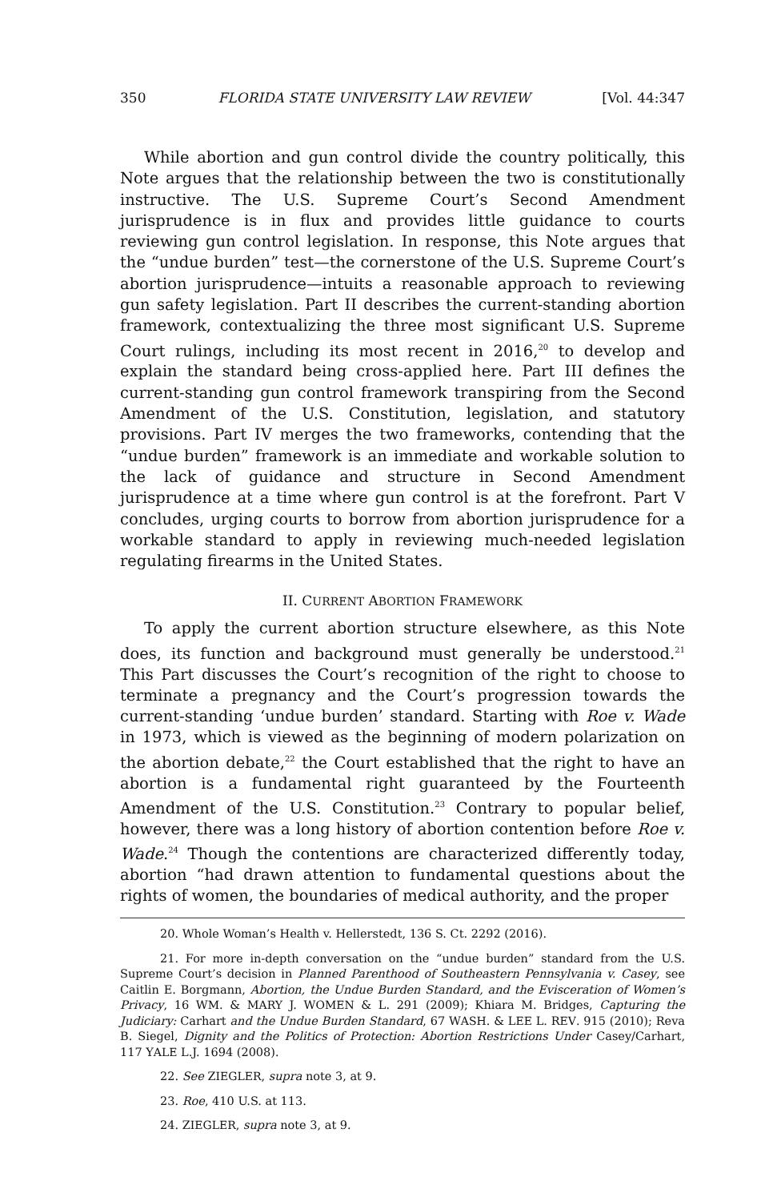350 FLORIDA STATE UNIVERSITY LAW REVIEW [Vol. 44:347
While abortion and gun control divide the country politically, this Note argues that the relationship between the two is constitutionally instructive. The U.S. Supreme Court’s Second Amendment jurisprudence is in flux and provides little guidance to courts reviewing gun control legislation. In response, this Note argues that the “undue burden” test—the cornerstone of the U.S. Supreme Court’s abortion jurisprudence—intuits a reasonable approach to reviewing gun safety legislation. Part II describes the current-standing abortion framework, contextualizing the three most significant U.S. Supreme Court rulings, including its most recent in 2016,<sup>20</sup> to develop and explain the standard being cross-applied here. Part III defines the current-standing gun control framework transpiring from the Second Amendment of the U.S. Constitution, legislation, and statutory provisions. Part IV merges the two frameworks, contending that the “undue burden” framework is an immediate and workable solution to the lack of guidance and structure in Second Amendment jurisprudence at a time where gun control is at the forefront. Part V concludes, urging courts to borrow from abortion jurisprudence for a workable standard to apply in reviewing much-needed legislation regulating firearms in the United States.
II. CURRENT ABORTION FRAMEWORK
To apply the current abortion structure elsewhere, as this Note does, its function and background must generally be understood.<sup>21</sup> This Part discusses the Court’s recognition of the right to choose to terminate a pregnancy and the Court’s progression towards the current-standing ‘undue burden’ standard. Starting with Roe v. Wade in 1973, which is viewed as the beginning of modern polarization on the abortion debate,<sup>22</sup> the Court established that the right to have an abortion is a fundamental right guaranteed by the Fourteenth Amendment of the U.S. Constitution.<sup>23</sup> Contrary to popular belief, however, there was a long history of abortion contention before Roe v. Wade.<sup>24</sup> Though the contentions are characterized differently today, abortion “had drawn attention to fundamental questions about the rights of women, the boundaries of medical authority, and the proper
20. Whole Woman’s Health v. Hellerstedt, 136 S. Ct. 2292 (2016).
21. For more in-depth conversation on the “undue burden” standard from the U.S. Supreme Court’s decision in Planned Parenthood of Southeastern Pennsylvania v. Casey, see Caitlin E. Borgmann, Abortion, the Undue Burden Standard, and the Evisceration of Women’s Privacy, 16 WM. & MARY J. WOMEN & L. 291 (2009); Khiara M. Bridges, Capturing the Judiciary: Carhart and the Undue Burden Standard, 67 WASH. & LEE L. REV. 915 (2010); Reva B. Siegel, Dignity and the Politics of Protection: Abortion Restrictions Under Casey/Carhart, 117 YALE L.J. 1694 (2008).
22. See ZIEGLER, supra note 3, at 9.
23. Roe, 410 U.S. at 113.
24. ZIEGLER, supra note 3, at 9.